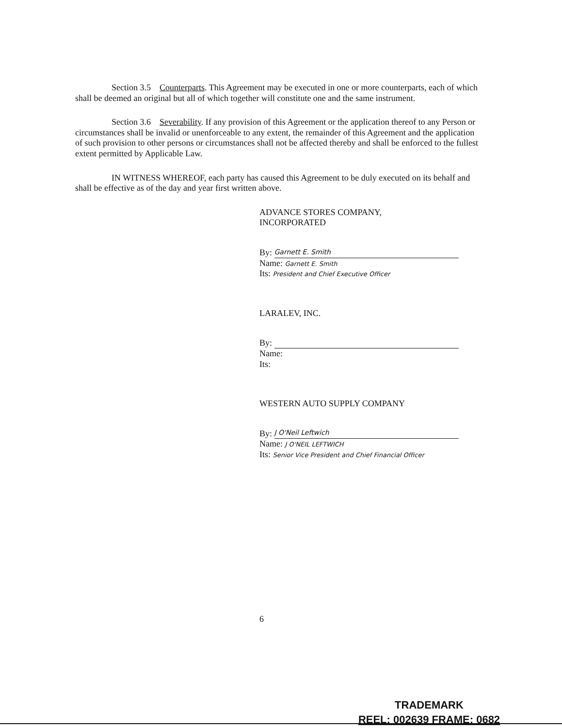Section 3.5 Counterparts. This Agreement may be executed in one or more counterparts, each of which shall be deemed an original but all of which together will constitute one and the same instrument.
Section 3.6 Severability. If any provision of this Agreement or the application thereof to any Person or circumstances shall be invalid or unenforceable to any extent, the remainder of this Agreement and the application of such provision to other persons or circumstances shall not be affected thereby and shall be enforced to the fullest extent permitted by Applicable Law.
IN WITNESS WHEREOF, each party has caused this Agreement to be duly executed on its behalf and shall be effective as of the day and year first written above.
ADVANCE STORES COMPANY,
INCORPORATED
By: Garnett E. Smith
Name: Garnett E. Smith
Its: President and Chief Executive Officer
LARALEV, INC.
By:
Name:
Its:
WESTERN AUTO SUPPLY COMPANY
By: J O'Neil Leftwich
Name: J O'NEIL LEFTWICH
Its: Senior Vice President and Chief Financial Officer
6
TRADEMARK
REEL: 002639 FRAME: 0682